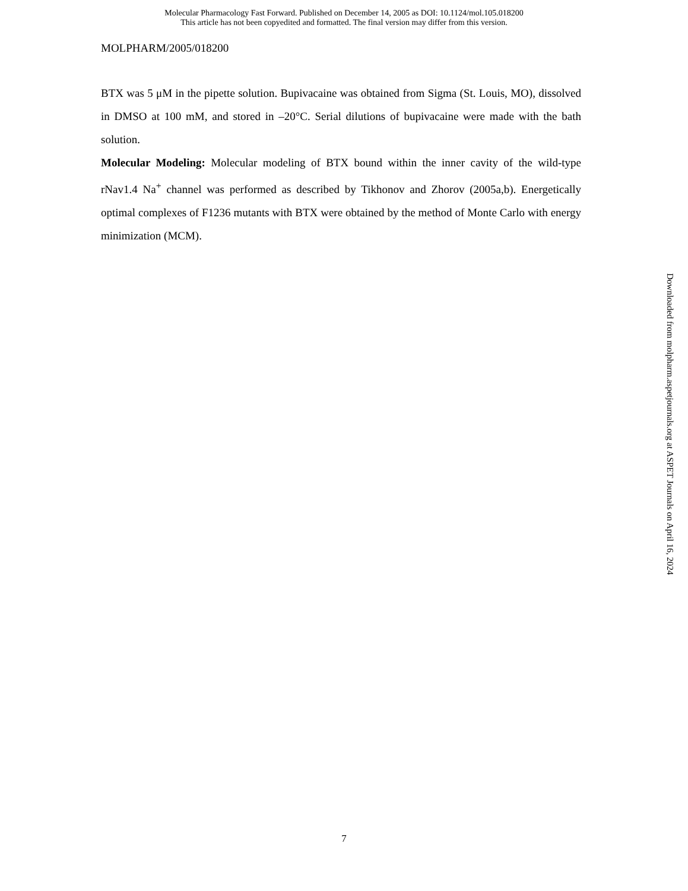Molecular Pharmacology Fast Forward. Published on December 14, 2005 as DOI: 10.1124/mol.105.018200
This article has not been copyedited and formatted. The final version may differ from this version.
MOLPHARM/2005/018200
BTX was 5 μM in the pipette solution. Bupivacaine was obtained from Sigma (St. Louis, MO), dissolved in DMSO at 100 mM, and stored in –20°C. Serial dilutions of bupivacaine were made with the bath solution.
Molecular Modeling: Molecular modeling of BTX bound within the inner cavity of the wild-type rNav1.4 Na<sup>+</sup> channel was performed as described by Tikhonov and Zhorov (2005a,b). Energetically optimal complexes of F1236 mutants with BTX were obtained by the method of Monte Carlo with energy minimization (MCM).
Downloaded from molpharm.aspetjournals.org at ASPET Journals on April 16, 2024
7